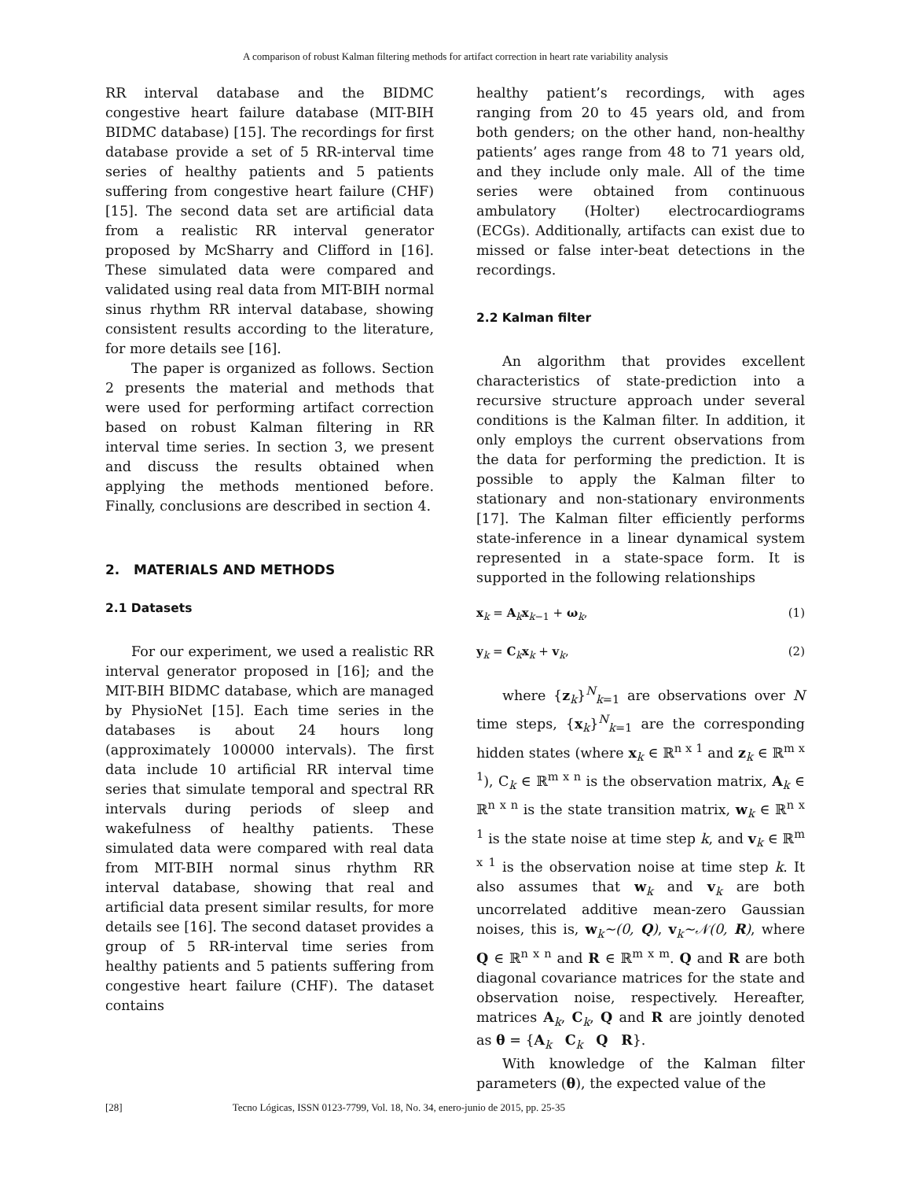A comparison of robust Kalman filtering methods for artifact correction in heart rate variability analysis
RR interval database and the BIDMC congestive heart failure database (MIT-BIH BIDMC database) [15]. The recordings for first database provide a set of 5 RR-interval time series of healthy patients and 5 patients suffering from congestive heart failure (CHF) [15]. The second data set are artificial data from a realistic RR interval generator proposed by McSharry and Clifford in [16]. These simulated data were compared and validated using real data from MIT-BIH normal sinus rhythm RR interval database, showing consistent results according to the literature, for more details see [16].
The paper is organized as follows. Section 2 presents the material and methods that were used for performing artifact correction based on robust Kalman filtering in RR interval time series. In section 3, we present and discuss the results obtained when applying the methods mentioned before. Finally, conclusions are described in section 4.
2. MATERIALS AND METHODS
2.1 Datasets
For our experiment, we used a realistic RR interval generator proposed in [16]; and the MIT-BIH BIDMC database, which are managed by PhysioNet [15]. Each time series in the databases is about 24 hours long (approximately 100000 intervals). The first data include 10 artificial RR interval time series that simulate temporal and spectral RR intervals during periods of sleep and wakefulness of healthy patients. These simulated data were compared with real data from MIT-BIH normal sinus rhythm RR interval database, showing that real and artificial data present similar results, for more details see [16]. The second dataset provides a group of 5 RR-interval time series from healthy patients and 5 patients suffering from congestive heart failure (CHF). The dataset contains
healthy patient’s recordings, with ages ranging from 20 to 45 years old, and from both genders; on the other hand, non-healthy patients’ ages range from 48 to 71 years old, and they include only male. All of the time series were obtained from continuous ambulatory (Holter) electrocardiograms (ECGs). Additionally, artifacts can exist due to missed or false inter-beat detections in the recordings.
2.2 Kalman filter
An algorithm that provides excellent characteristics of state-prediction into a recursive structure approach under several conditions is the Kalman filter. In addition, it only employs the current observations from the data for performing the prediction. It is possible to apply the Kalman filter to stationary and non-stationary environments [17]. The Kalman filter efficiently performs state-inference in a linear dynamical system represented in a state-space form. It is supported in the following relationships
x<sub>k</sub> = A<sub>k</sub>x<sub>k−1</sub> + ω<sub>k</sub>, (1)
y<sub>k</sub> = C<sub>k</sub>x<sub>k</sub> + v<sub>k</sub>, (2)
where {z<sub>k</sub>}<sup>N</sup><sub>k=1</sub> are observations over N time steps, {x<sub>k</sub>}<sup>N</sup><sub>k=1</sub> are the corresponding hidden states (where x<sub>k</sub> ∈ ℝ<sup>n x 1</sup> and z<sub>k</sub> ∈ ℝ<sup>m x 1</sup>), C<sub>k</sub> ∈ ℝ<sup>m x n</sup> is the observation matrix, A<sub>k</sub> ∈ ℝ<sup>n x n</sup> is the state transition matrix, w<sub>k</sub> ∈ ℝ<sup>n x 1</sup> is the state noise at time step k, and v<sub>k</sub> ∈ ℝ<sup>m x 1</sup> is the observation noise at time step k. It also assumes that w<sub>k</sub> and v<sub>k</sub> are both uncorrelated additive mean-zero Gaussian noises, this is, w<sub>k</sub>~(0, Q), v<sub>k</sub>~𝒩(0, R), where Q ∈ ℝ<sup>n x n</sup> and R ∈ ℝ<sup>m x m</sup>. Q and R are both diagonal covariance matrices for the state and observation noise, respectively. Hereafter, matrices A<sub>k</sub>, C<sub>k</sub>, Q and R are jointly denoted as θ = {A<sub>k</sub> C<sub>k</sub> Q R}.
With knowledge of the Kalman filter parameters (θ), the expected value of the
[28] Tecno Lógicas, ISSN 0123-7799, Vol. 18, No. 34, enero-junio de 2015, pp. 25-35